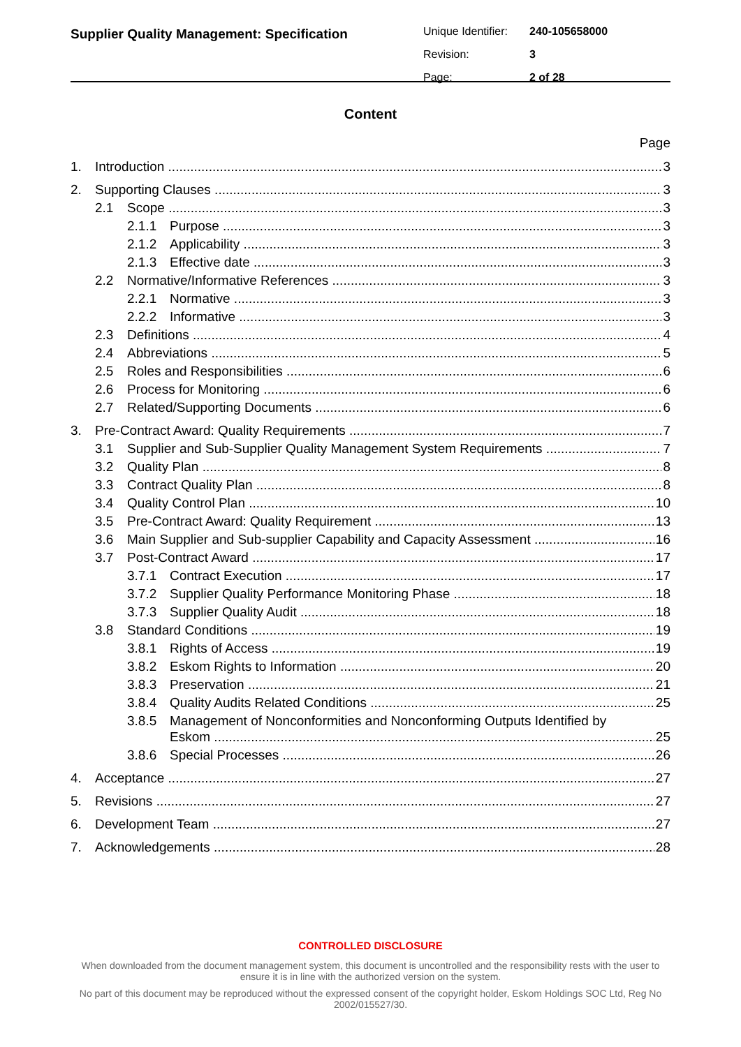Supplier Quality Management: Specification
Unique Identifier: 240-105658000
Revision: 3
Page: 2 of 28
Content
Page
1. Introduction 3
2. Supporting Clauses 3
2.1 Scope 3
2.1.1 Purpose 3
2.1.2 Applicability 3
2.1.3 Effective date 3
2.2 Normative/Informative References 3
2.2.1 Normative 3
2.2.2 Informative 3
2.3 Definitions 4
2.4 Abbreviations 5
2.5 Roles and Responsibilities 6
2.6 Process for Monitoring 6
2.7 Related/Supporting Documents 6
3. Pre-Contract Award: Quality Requirements 7
3.1 Supplier and Sub-Supplier Quality Management System Requirements 7
3.2 Quality Plan 8
3.3 Contract Quality Plan 8
3.4 Quality Control Plan 10
3.5 Pre-Contract Award: Quality Requirement 13
3.6 Main Supplier and Sub-supplier Capability and Capacity Assessment 16
3.7 Post-Contract Award 17
3.7.1 Contract Execution 17
3.7.2 Supplier Quality Performance Monitoring Phase 18
3.7.3 Supplier Quality Audit 18
3.8 Standard Conditions 19
3.8.1 Rights of Access 19
3.8.2 Eskom Rights to Information 20
3.8.3 Preservation 21
3.8.4 Quality Audits Related Conditions 25
3.8.5 Management of Nonconformities and Nonconforming Outputs Identified by
Eskom 25
3.8.6 Special Processes 26
4. Acceptance 27
5. Revisions 27
6. Development Team 27
7. Acknowledgements 28
CONTROLLED DISCLOSURE
When downloaded from the document management system, this document is uncontrolled and the responsibility rests with the user to ensure it is in line with the authorized version on the system.
No part of this document may be reproduced without the expressed consent of the copyright holder, Eskom Holdings SOC Ltd, Reg No 2002/015527/30.